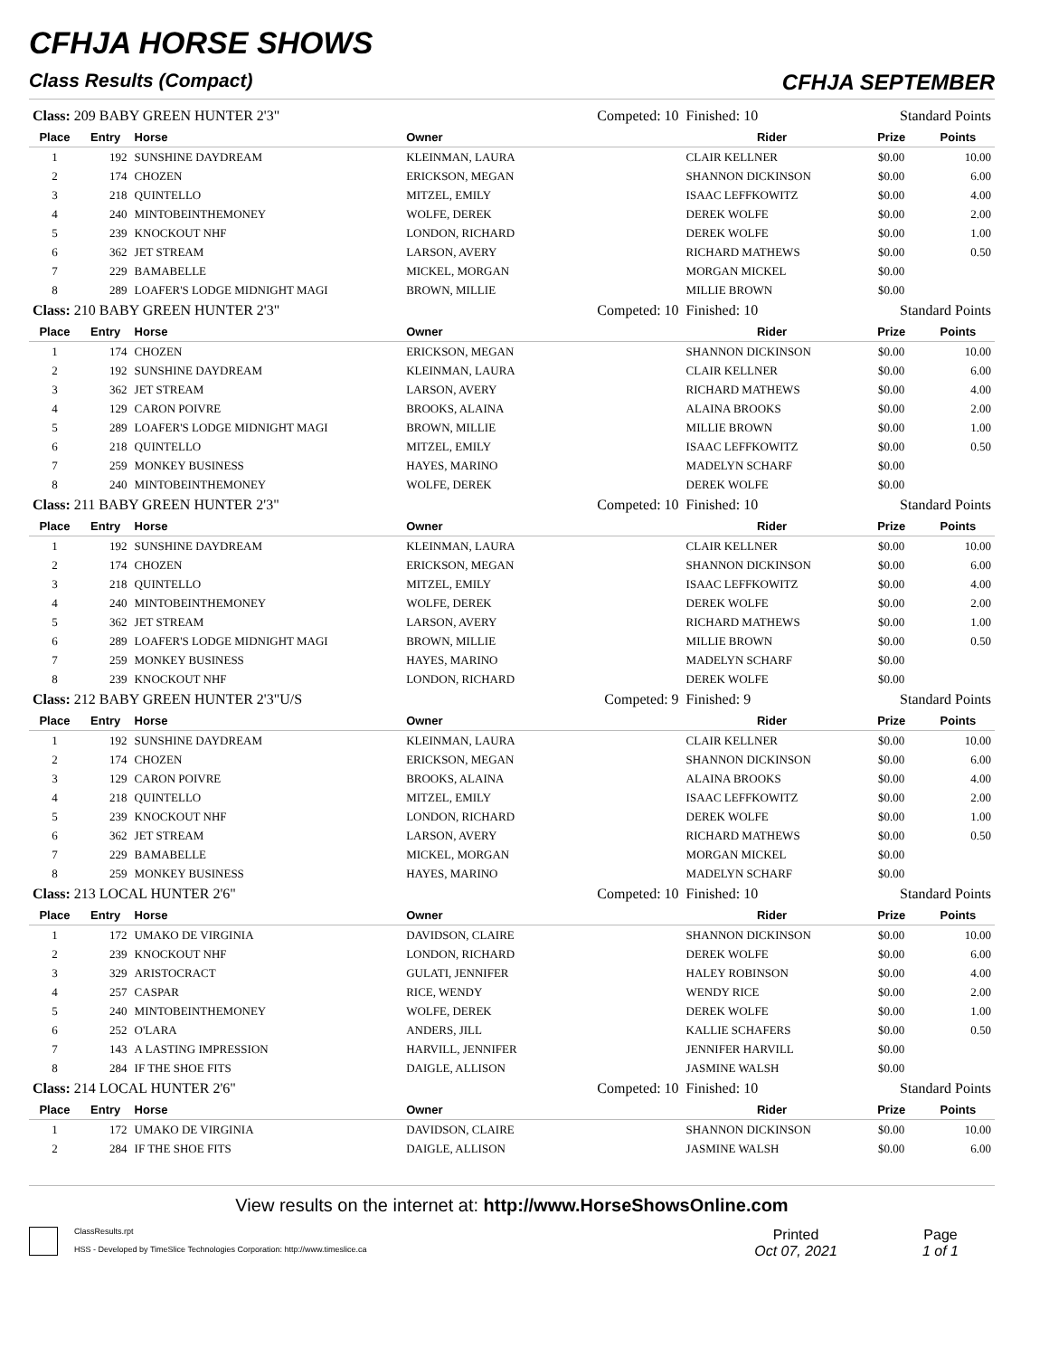CFHJA HORSE SHOWS
Class Results (Compact) CFHJA SEPTEMBER
| Class: 209 BABY GREEN HUNTER 2'3" | | | | Competed: 10 | Finished: 10 | Standard Points | |
| Place | Entry | Horse | Owner | | Rider | Prize | Points |
| 1 | 192 | SUNSHINE DAYDREAM | KLEINMAN, LAURA | | CLAIR KELLNER | $0.00 | 10.00 |
| 2 | 174 | CHOZEN | ERICKSON, MEGAN | | SHANNON DICKINSON | $0.00 | 6.00 |
| 3 | 218 | QUINTELLO | MITZEL, EMILY | | ISAAC LEFFKOWITZ | $0.00 | 4.00 |
| 4 | 240 | MINTOBEINTHEMONEY | WOLFE, DEREK | | DEREK WOLFE | $0.00 | 2.00 |
| 5 | 239 | KNOCKOUT NHF | LONDON, RICHARD | | DEREK WOLFE | $0.00 | 1.00 |
| 6 | 362 | JET STREAM | LARSON, AVERY | | RICHARD MATHEWS | $0.00 | 0.50 |
| 7 | 229 | BAMABELLE | MICKEL, MORGAN | | MORGAN MICKEL | $0.00 | |
| 8 | 289 | LOAFER'S LODGE MIDNIGHT MAGI | BROWN, MILLIE | | MILLIE BROWN | $0.00 | |
| Class: 210 BABY GREEN HUNTER 2'3" | | | | Competed: 10 | Finished: 10 | Standard Points | |
| Place | Entry | Horse | Owner | | Rider | Prize | Points |
| 1 | 174 | CHOZEN | ERICKSON, MEGAN | | SHANNON DICKINSON | $0.00 | 10.00 |
| 2 | 192 | SUNSHINE DAYDREAM | KLEINMAN, LAURA | | CLAIR KELLNER | $0.00 | 6.00 |
| 3 | 362 | JET STREAM | LARSON, AVERY | | RICHARD MATHEWS | $0.00 | 4.00 |
| 4 | 129 | CARON POIVRE | BROOKS, ALAINA | | ALAINA BROOKS | $0.00 | 2.00 |
| 5 | 289 | LOAFER'S LODGE MIDNIGHT MAGI | BROWN, MILLIE | | MILLIE BROWN | $0.00 | 1.00 |
| 6 | 218 | QUINTELLO | MITZEL, EMILY | | ISAAC LEFFKOWITZ | $0.00 | 0.50 |
| 7 | 259 | MONKEY BUSINESS | HAYES, MARINO | | MADELYN SCHARF | $0.00 | |
| 8 | 240 | MINTOBEINTHEMONEY | WOLFE, DEREK | | DEREK WOLFE | $0.00 | |
| Class: 211 BABY GREEN HUNTER 2'3" | | | | Competed: 10 | Finished: 10 | Standard Points | |
| Place | Entry | Horse | Owner | | Rider | Prize | Points |
| 1 | 192 | SUNSHINE DAYDREAM | KLEINMAN, LAURA | | CLAIR KELLNER | $0.00 | 10.00 |
| 2 | 174 | CHOZEN | ERICKSON, MEGAN | | SHANNON DICKINSON | $0.00 | 6.00 |
| 3 | 218 | QUINTELLO | MITZEL, EMILY | | ISAAC LEFFKOWITZ | $0.00 | 4.00 |
| 4 | 240 | MINTOBEINTHEMONEY | WOLFE, DEREK | | DEREK WOLFE | $0.00 | 2.00 |
| 5 | 362 | JET STREAM | LARSON, AVERY | | RICHARD MATHEWS | $0.00 | 1.00 |
| 6 | 289 | LOAFER'S LODGE MIDNIGHT MAGI | BROWN, MILLIE | | MILLIE BROWN | $0.00 | 0.50 |
| 7 | 259 | MONKEY BUSINESS | HAYES, MARINO | | MADELYN SCHARF | $0.00 | |
| 8 | 239 | KNOCKOUT NHF | LONDON, RICHARD | | DEREK WOLFE | $0.00 | |
| Class: 212 BABY GREEN HUNTER 2'3"U/S | | | | Competed: 9 | Finished: 9 | Standard Points | |
| Place | Entry | Horse | Owner | | Rider | Prize | Points |
| 1 | 192 | SUNSHINE DAYDREAM | KLEINMAN, LAURA | | CLAIR KELLNER | $0.00 | 10.00 |
| 2 | 174 | CHOZEN | ERICKSON, MEGAN | | SHANNON DICKINSON | $0.00 | 6.00 |
| 3 | 129 | CARON POIVRE | BROOKS, ALAINA | | ALAINA BROOKS | $0.00 | 4.00 |
| 4 | 218 | QUINTELLO | MITZEL, EMILY | | ISAAC LEFFKOWITZ | $0.00 | 2.00 |
| 5 | 239 | KNOCKOUT NHF | LONDON, RICHARD | | DEREK WOLFE | $0.00 | 1.00 |
| 6 | 362 | JET STREAM | LARSON, AVERY | | RICHARD MATHEWS | $0.00 | 0.50 |
| 7 | 229 | BAMABELLE | MICKEL, MORGAN | | MORGAN MICKEL | $0.00 | |
| 8 | 259 | MONKEY BUSINESS | HAYES, MARINO | | MADELYN SCHARF | $0.00 | |
| Class: 213 LOCAL HUNTER 2'6" | | | | Competed: 10 | Finished: 10 | Standard Points | |
| Place | Entry | Horse | Owner | | Rider | Prize | Points |
| 1 | 172 | UMAKO DE VIRGINIA | DAVIDSON, CLAIRE | | SHANNON DICKINSON | $0.00 | 10.00 |
| 2 | 239 | KNOCKOUT NHF | LONDON, RICHARD | | DEREK WOLFE | $0.00 | 6.00 |
| 3 | 329 | ARISTOCRACT | GULATI, JENNIFER | | HALEY ROBINSON | $0.00 | 4.00 |
| 4 | 257 | CASPAR | RICE, WENDY | | WENDY RICE | $0.00 | 2.00 |
| 5 | 240 | MINTOBEINTHEMONEY | WOLFE, DEREK | | DEREK WOLFE | $0.00 | 1.00 |
| 6 | 252 | O'LARA | ANDERS, JILL | | KALLIE SCHAFERS | $0.00 | 0.50 |
| 7 | 143 | A LASTING IMPRESSION | HARVILL, JENNIFER | | JENNIFER HARVILL | $0.00 | |
| 8 | 284 | IF THE SHOE FITS | DAIGLE, ALLISON | | JASMINE WALSH | $0.00 | |
| Class: 214 LOCAL HUNTER 2'6" | | | | Competed: 10 | Finished: 10 | Standard Points | |
| Place | Entry | Horse | Owner | | Rider | Prize | Points |
| 1 | 172 | UMAKO DE VIRGINIA | DAVIDSON, CLAIRE | | SHANNON DICKINSON | $0.00 | 10.00 |
| 2 | 284 | IF THE SHOE FITS | DAIGLE, ALLISON | | JASMINE WALSH | $0.00 | 6.00 |
View results on the internet at: http://www.HorseShowsOnline.com
ClassResults.rpt
HSS - Developed by TimeSlice Technologies Corporation: http://www.timeslice.ca
Printed
Oct 07, 2021
Page
1 of 1